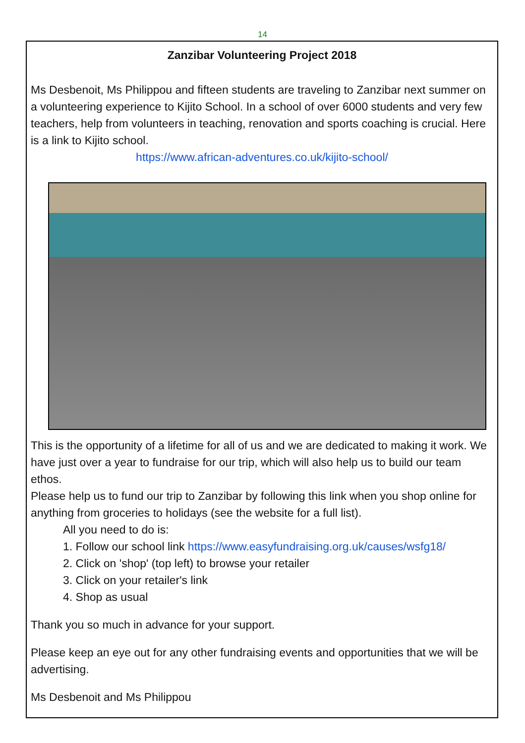14
Zanzibar Volunteering Project 2018
Ms Desbenoit, Ms Philippou and fifteen students are traveling to Zanzibar next summer on a volunteering experience to Kijito School. In a school of over 6000 students and very few teachers, help from volunteers in teaching, renovation and sports coaching is crucial. Here is a link to Kijito school.
https://www.african-adventures.co.uk/kijito-school/
This is the opportunity of a lifetime for all of us and we are dedicated to making it work. We have just over a year to fundraise for our trip, which will also help us to build our team ethos.
Please help us to fund our trip to Zanzibar by following this link when you shop online for anything from groceries to holidays (see the website for a full list).
All you need to do is:
1. Follow our school link https://www.easyfundraising.org.uk/causes/wsfg18/
2. Click on 'shop' (top left) to browse your retailer
3. Click on your retailer's link
4. Shop as usual
Thank you so much in advance for your support.
Please keep an eye out for any other fundraising events and opportunities that we will be advertising.
Ms Desbenoit and Ms Philippou